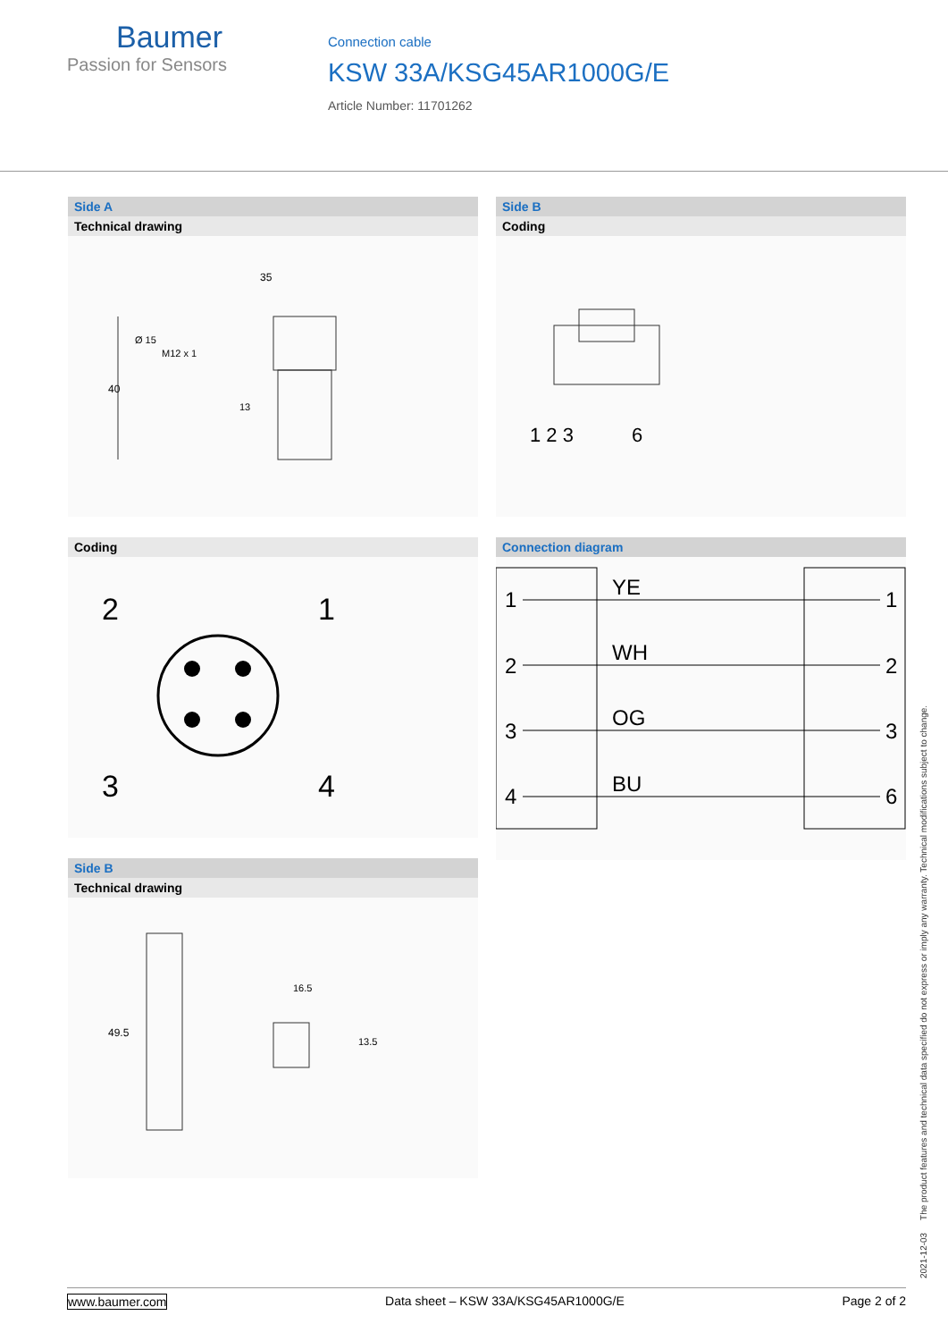Baumer
Passion for Sensors
Connection cable
KSW 33A/KSG45AR1000G/E
Article Number: 11701262
Side A
Technical drawing
35
40
Ø 15
M12 x 1
13
Side B
Coding
1 2 3
6
Coding
2
1
3
4
Connection diagram
1
2
3
4
1
2
3
6
YE
WH
OG
BU
Side B
Technical drawing
49.5
16.5
13.5
2021-12-03 The product features and technical data specified do not express or imply any warranty. Technical modifications subject to change.
www.baumer.com Data sheet – KSW 33A/KSG45AR1000G/E Page 2 of 2